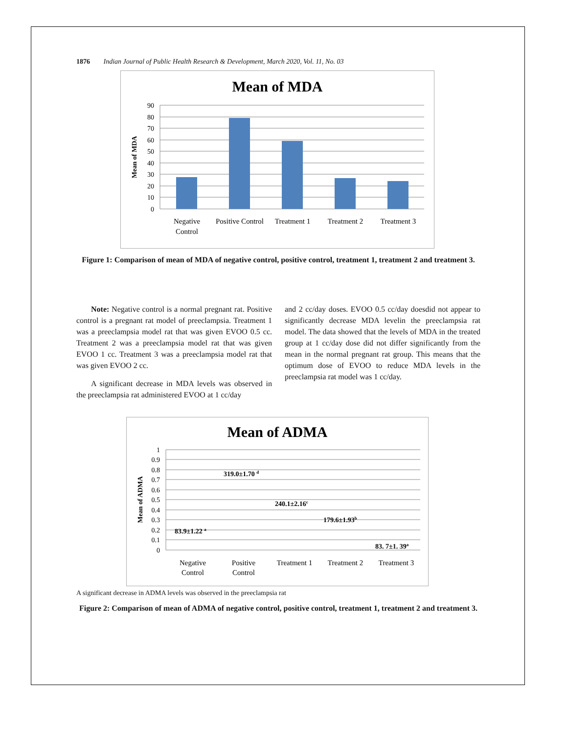1876 Indian Journal of Public Health Research & Development, March 2020, Vol. 11, No. 03
Mean of MDA
90
80
70
60
50
40
30
20
10
0
Mean of MDA
Negative
Control
Positive Control
Treatment 1
Treatment 2
Treatment 3
Figure 1: Comparison of mean of MDA of negative control, positive control, treatment 1, treatment 2 and treatment 3.
Note: Negative control is a normal pregnant rat. Positive control is a pregnant rat model of preeclampsia. Treatment 1 was a preeclampsia model rat that was given EVOO 0.5 cc. Treatment 2 was a preeclampsia model rat that was given EVOO 1 cc. Treatment 3 was a preeclampsia model rat that was given EVOO 2 cc.
A significant decrease in MDA levels was observed in the preeclampsia rat administered EVOO at 1 cc/day
and 2 cc/day doses. EVOO 0.5 cc/day doesdid not appear to significantly decrease MDA levelin the preeclampsia rat model. The data showed that the levels of MDA in the treated group at 1 cc/day dose did not differ significantly from the mean in the normal pregnant rat group. This means that the optimum dose of EVOO to reduce MDA levels in the preeclampsia rat model was 1 cc/day.
Mean of ADMA
1
0.9
0.8
0.7
0.6
0.5
0.4
0.3
0.2
0.1
0
Mean of ADMA
83.9±1.22 a
319.0±1.70 d
240.1±2.16c
179.6±1.93b
83. 7±1. 39a
Negative
Control
Positive
Control
Treatment 1
Treatment 2
Treatment 3
A significant decrease in ADMA levels was observed in the preeclampsia rat
Figure 2: Comparison of mean of ADMA of negative control, positive control, treatment 1, treatment 2 and treatment 3.